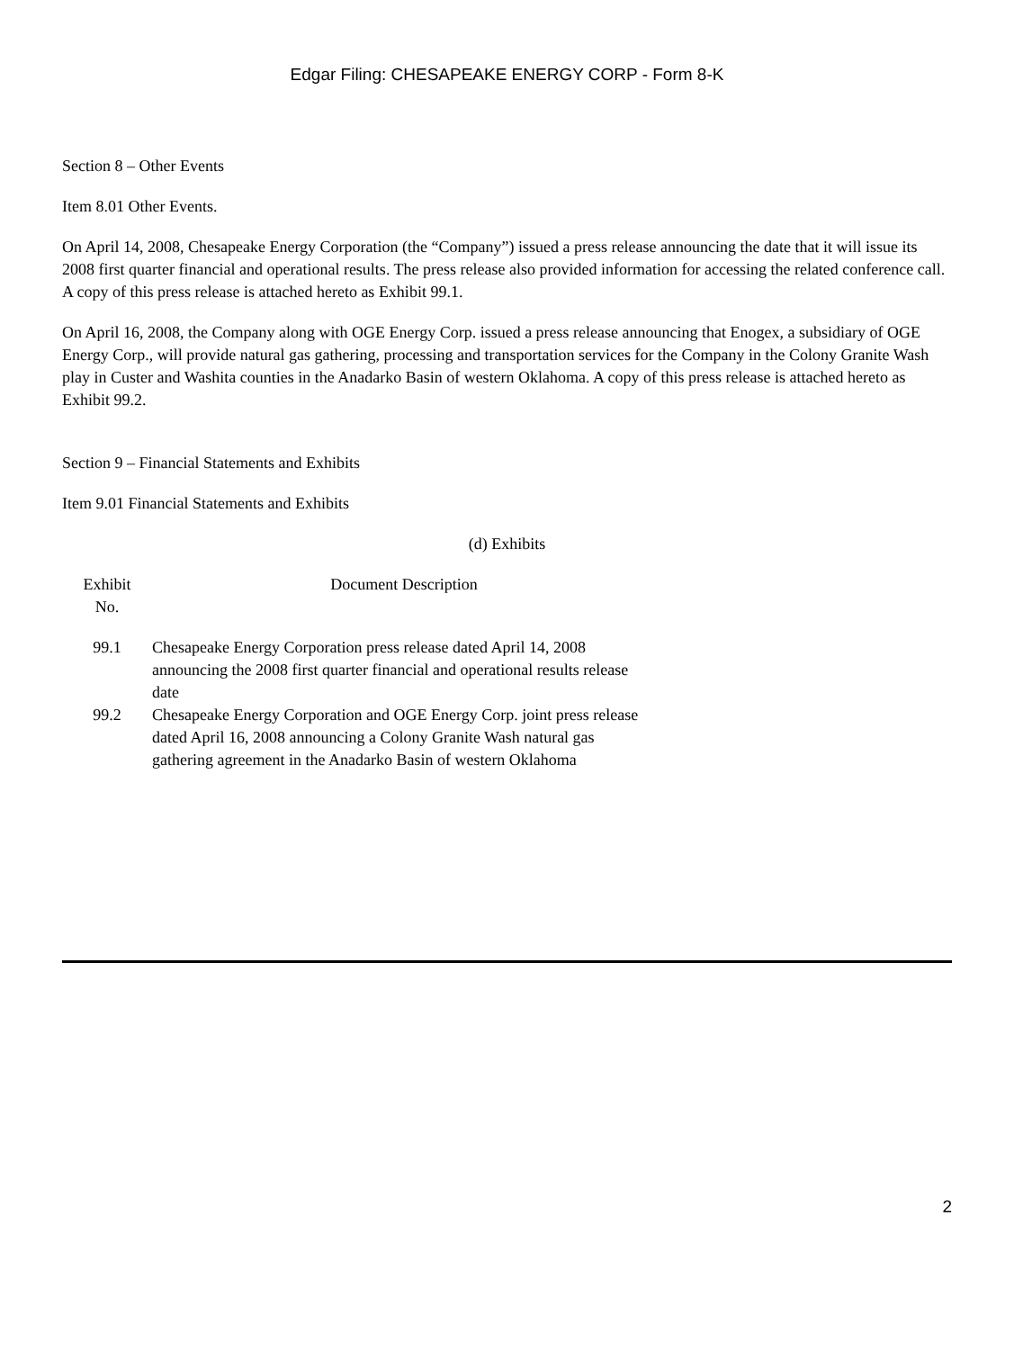Edgar Filing: CHESAPEAKE ENERGY CORP - Form 8-K
Section 8 – Other Events
Item 8.01 Other Events.
On April 14, 2008, Chesapeake Energy Corporation (the “Company”) issued a press release announcing the date that it will issue its 2008 first quarter financial and operational results. The press release also provided information for accessing the related conference call. A copy of this press release is attached hereto as Exhibit 99.1.
On April 16, 2008, the Company along with OGE Energy Corp. issued a press release announcing that Enogex, a subsidiary of OGE Energy Corp., will provide natural gas gathering, processing and transportation services for the Company in the Colony Granite Wash play in Custer and Washita counties in the Anadarko Basin of western Oklahoma. A copy of this press release is attached hereto as Exhibit 99.2.
Section 9 – Financial Statements and Exhibits
Item 9.01 Financial Statements and Exhibits
(d) Exhibits
| Exhibit No. | Document Description |
| --- | --- |
| 99.1 | Chesapeake Energy Corporation press release dated April 14, 2008 announcing the 2008 first quarter financial and operational results release date |
| 99.2 | Chesapeake Energy Corporation and OGE Energy Corp. joint press release dated April 16, 2008 announcing a Colony Granite Wash natural gas gathering agreement in the Anadarko Basin of western Oklahoma |
2